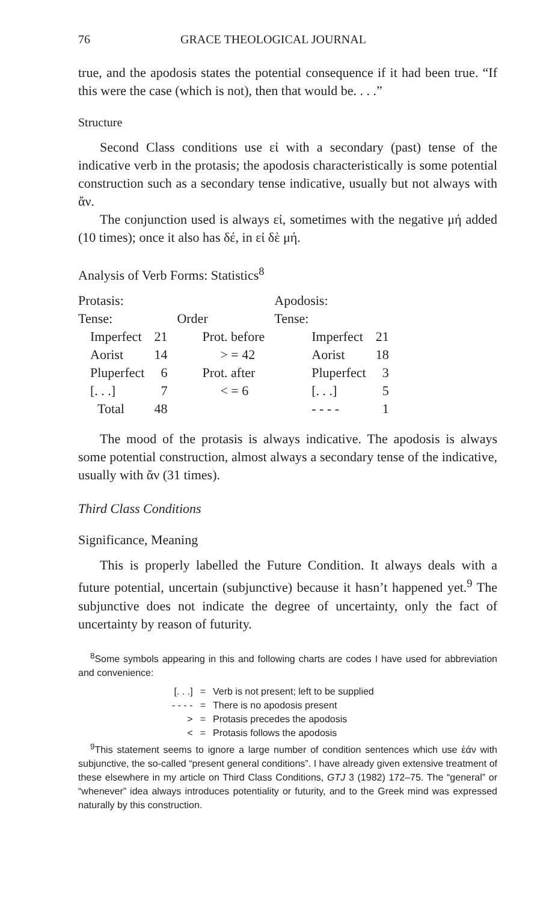76 GRACE THEOLOGICAL JOURNAL
true, and the apodosis states the potential consequence if it had been true. “If this were the case (which is not), then that would be. . . .”
Structure
Second Class conditions use εἰ with a secondary (past) tense of the indicative verb in the protasis; the apodosis characteristically is some potential construction such as a secondary tense indicative, usually but not always with ἄν.
The conjunction used is always εἰ, sometimes with the negative μή added (10 times); once it also has δέ, in εἰ δὲ μή.
Analysis of Verb Forms: Statistics<sup>8</sup>
| Protasis: Tense: | | Order | Apodosis: Tense: | |
| Imperfect | 21 | Prot. before | Imperfect | 21 |
| Aorist | 14 | > = 42 | Aorist | 18 |
| Pluperfect | 6 | Prot. after | Pluperfect | 3 |
| [. . .] | 7 | < = 6 | [. . .] | 5 |
| Total | 48 | | - - - - | 1 |
The mood of the protasis is always indicative. The apodosis is always some potential construction, almost always a secondary tense of the indicative, usually with ἄν (31 times).
Third Class Conditions
Significance, Meaning
This is properly labelled the Future Condition. It always deals with a future potential, uncertain (subjunctive) because it hasn’t happened yet.<sup>9</sup> The subjunctive does not indicate the degree of uncertainty, only the fact of uncertainty by reason of futurity.
<sup>8</sup> Some symbols appearing in this and following charts are codes I have used for abbreviation and convenience:
| [. . .] | = | Verb is not present; left to be supplied |
| - - - - | = | There is no apodosis present |
| > | = | Protasis precedes the apodosis |
| < | = | Protasis follows the apodosis |
<sup>9</sup> This statement seems to ignore a large number of condition sentences which use ἐάν with subjunctive, the so-called “present general conditions”. I have already given extensive treatment of these elsewhere in my article on Third Class Conditions, GTJ 3 (1982) 172–75. The “general” or “whenever” idea always introduces potentiality or futurity, and to the Greek mind was expressed naturally by this construction.